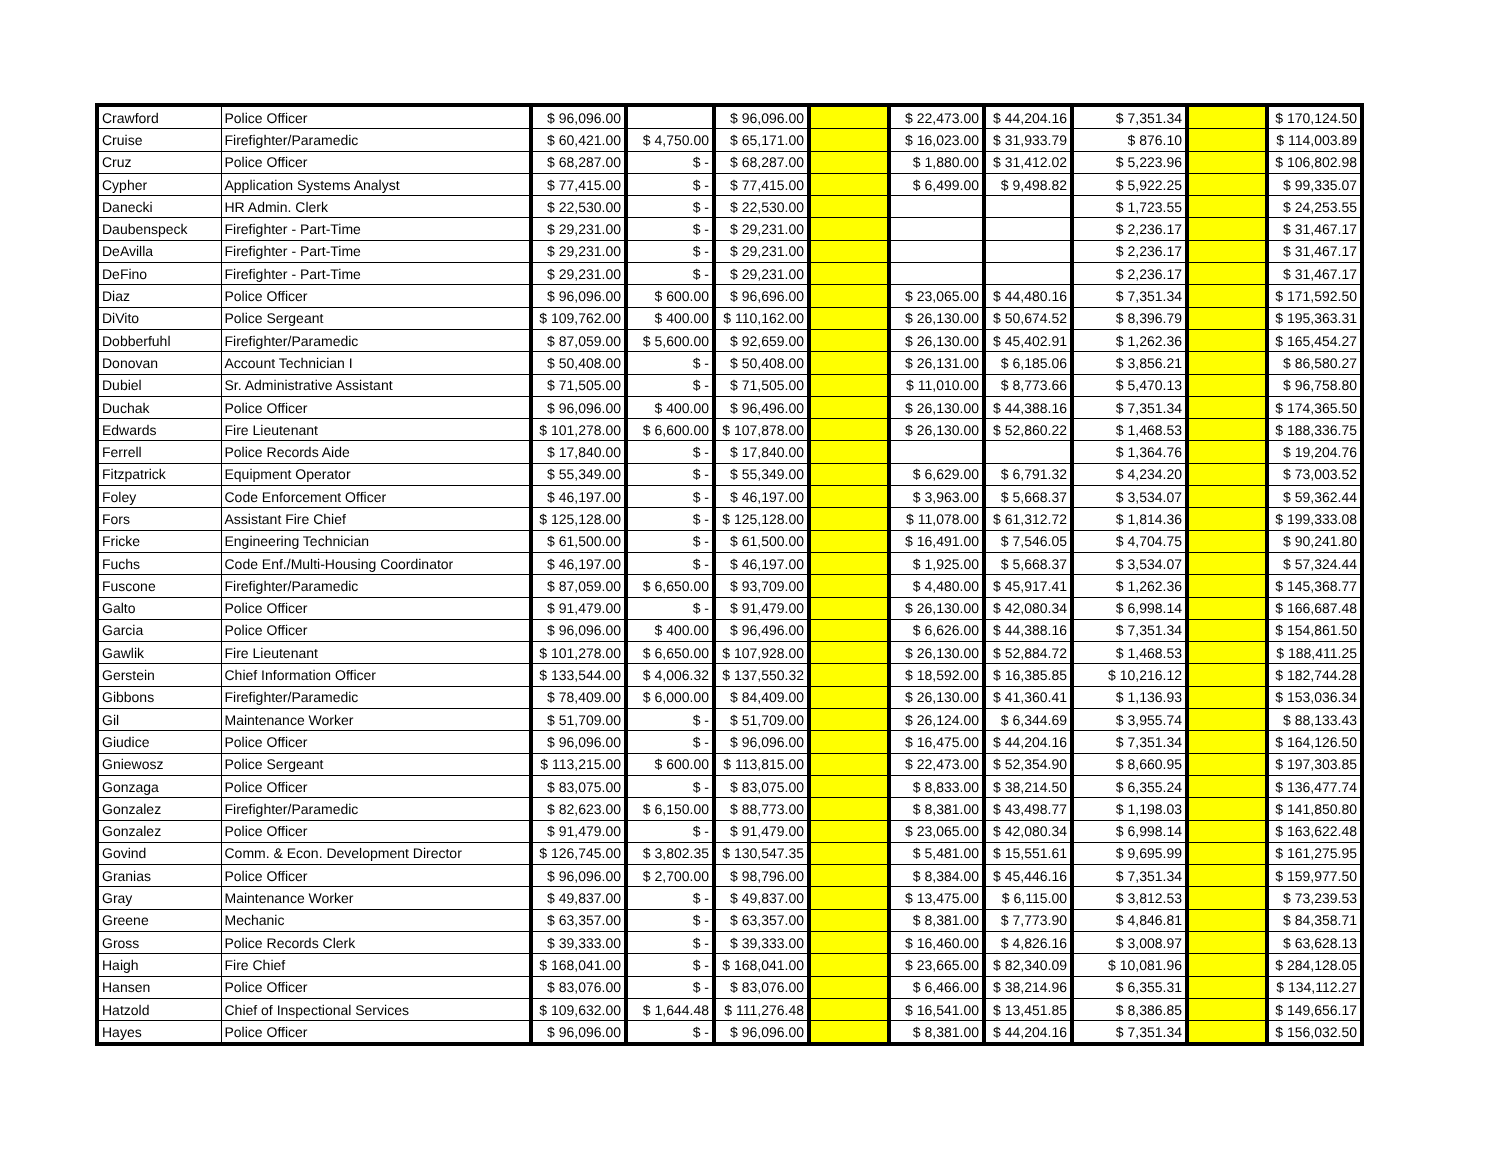| Crawford | Police Officer | $ 96,096.00 | | $ 96,096.00 | | $ 22,473.00 | $ 44,204.16 | $ 7,351.34 | | $ 170,124.50 |
| Cruise | Firefighter/Paramedic | $ 60,421.00 | $ 4,750.00 | $ 65,171.00 | | $ 16,023.00 | $ 31,933.79 | $ 876.10 | | $ 114,003.89 |
| Cruz | Police Officer | $ 68,287.00 | $ - | $ 68,287.00 | | $ 1,880.00 | $ 31,412.02 | $ 5,223.96 | | $ 106,802.98 |
| Cypher | Application Systems Analyst | $ 77,415.00 | $ - | $ 77,415.00 | | $ 6,499.00 | $ 9,498.82 | $ 5,922.25 | | $ 99,335.07 |
| Danecki | HR Admin. Clerk | $ 22,530.00 | $ - | $ 22,530.00 | | | | $ 1,723.55 | | $ 24,253.55 |
| Daubenspeck | Firefighter - Part-Time | $ 29,231.00 | $ - | $ 29,231.00 | | | | $ 2,236.17 | | $ 31,467.17 |
| DeAvilla | Firefighter - Part-Time | $ 29,231.00 | $ - | $ 29,231.00 | | | | $ 2,236.17 | | $ 31,467.17 |
| DeFino | Firefighter - Part-Time | $ 29,231.00 | $ - | $ 29,231.00 | | | | $ 2,236.17 | | $ 31,467.17 |
| Diaz | Police Officer | $ 96,096.00 | $ 600.00 | $ 96,696.00 | | $ 23,065.00 | $ 44,480.16 | $ 7,351.34 | | $ 171,592.50 |
| DiVito | Police Sergeant | $ 109,762.00 | $ 400.00 | $ 110,162.00 | | $ 26,130.00 | $ 50,674.52 | $ 8,396.79 | | $ 195,363.31 |
| Dobberfuhl | Firefighter/Paramedic | $ 87,059.00 | $ 5,600.00 | $ 92,659.00 | | $ 26,130.00 | $ 45,402.91 | $ 1,262.36 | | $ 165,454.27 |
| Donovan | Account Technician I | $ 50,408.00 | $ - | $ 50,408.00 | | $ 26,131.00 | $ 6,185.06 | $ 3,856.21 | | $ 86,580.27 |
| Dubiel | Sr. Administrative Assistant | $ 71,505.00 | $ - | $ 71,505.00 | | $ 11,010.00 | $ 8,773.66 | $ 5,470.13 | | $ 96,758.80 |
| Duchak | Police Officer | $ 96,096.00 | $ 400.00 | $ 96,496.00 | | $ 26,130.00 | $ 44,388.16 | $ 7,351.34 | | $ 174,365.50 |
| Edwards | Fire Lieutenant | $ 101,278.00 | $ 6,600.00 | $ 107,878.00 | | $ 26,130.00 | $ 52,860.22 | $ 1,468.53 | | $ 188,336.75 |
| Ferrell | Police Records Aide | $ 17,840.00 | $ - | $ 17,840.00 | | | | $ 1,364.76 | | $ 19,204.76 |
| Fitzpatrick | Equipment Operator | $ 55,349.00 | $ - | $ 55,349.00 | | $ 6,629.00 | $ 6,791.32 | $ 4,234.20 | | $ 73,003.52 |
| Foley | Code Enforcement Officer | $ 46,197.00 | $ - | $ 46,197.00 | | $ 3,963.00 | $ 5,668.37 | $ 3,534.07 | | $ 59,362.44 |
| Fors | Assistant Fire Chief | $ 125,128.00 | $ - | $ 125,128.00 | | $ 11,078.00 | $ 61,312.72 | $ 1,814.36 | | $ 199,333.08 |
| Fricke | Engineering Technician | $ 61,500.00 | $ - | $ 61,500.00 | | $ 16,491.00 | $ 7,546.05 | $ 4,704.75 | | $ 90,241.80 |
| Fuchs | Code Enf./Multi-Housing Coordinator | $ 46,197.00 | $ - | $ 46,197.00 | | $ 1,925.00 | $ 5,668.37 | $ 3,534.07 | | $ 57,324.44 |
| Fuscone | Firefighter/Paramedic | $ 87,059.00 | $ 6,650.00 | $ 93,709.00 | | $ 4,480.00 | $ 45,917.41 | $ 1,262.36 | | $ 145,368.77 |
| Galto | Police Officer | $ 91,479.00 | $ - | $ 91,479.00 | | $ 26,130.00 | $ 42,080.34 | $ 6,998.14 | | $ 166,687.48 |
| Garcia | Police Officer | $ 96,096.00 | $ 400.00 | $ 96,496.00 | | $ 6,626.00 | $ 44,388.16 | $ 7,351.34 | | $ 154,861.50 |
| Gawlik | Fire Lieutenant | $ 101,278.00 | $ 6,650.00 | $ 107,928.00 | | $ 26,130.00 | $ 52,884.72 | $ 1,468.53 | | $ 188,411.25 |
| Gerstein | Chief Information Officer | $ 133,544.00 | $ 4,006.32 | $ 137,550.32 | | $ 18,592.00 | $ 16,385.85 | $ 10,216.12 | | $ 182,744.28 |
| Gibbons | Firefighter/Paramedic | $ 78,409.00 | $ 6,000.00 | $ 84,409.00 | | $ 26,130.00 | $ 41,360.41 | $ 1,136.93 | | $ 153,036.34 |
| Gil | Maintenance Worker | $ 51,709.00 | $ - | $ 51,709.00 | | $ 26,124.00 | $ 6,344.69 | $ 3,955.74 | | $ 88,133.43 |
| Giudice | Police Officer | $ 96,096.00 | $ - | $ 96,096.00 | | $ 16,475.00 | $ 44,204.16 | $ 7,351.34 | | $ 164,126.50 |
| Gniewosz | Police Sergeant | $ 113,215.00 | $ 600.00 | $ 113,815.00 | | $ 22,473.00 | $ 52,354.90 | $ 8,660.95 | | $ 197,303.85 |
| Gonzaga | Police Officer | $ 83,075.00 | $ - | $ 83,075.00 | | $ 8,833.00 | $ 38,214.50 | $ 6,355.24 | | $ 136,477.74 |
| Gonzalez | Firefighter/Paramedic | $ 82,623.00 | $ 6,150.00 | $ 88,773.00 | | $ 8,381.00 | $ 43,498.77 | $ 1,198.03 | | $ 141,850.80 |
| Gonzalez | Police Officer | $ 91,479.00 | $ - | $ 91,479.00 | | $ 23,065.00 | $ 42,080.34 | $ 6,998.14 | | $ 163,622.48 |
| Govind | Comm. & Econ. Development Director | $ 126,745.00 | $ 3,802.35 | $ 130,547.35 | | $ 5,481.00 | $ 15,551.61 | $ 9,695.99 | | $ 161,275.95 |
| Granias | Police Officer | $ 96,096.00 | $ 2,700.00 | $ 98,796.00 | | $ 8,384.00 | $ 45,446.16 | $ 7,351.34 | | $ 159,977.50 |
| Gray | Maintenance Worker | $ 49,837.00 | $ - | $ 49,837.00 | | $ 13,475.00 | $ 6,115.00 | $ 3,812.53 | | $ 73,239.53 |
| Greene | Mechanic | $ 63,357.00 | $ - | $ 63,357.00 | | $ 8,381.00 | $ 7,773.90 | $ 4,846.81 | | $ 84,358.71 |
| Gross | Police Records Clerk | $ 39,333.00 | $ - | $ 39,333.00 | | $ 16,460.00 | $ 4,826.16 | $ 3,008.97 | | $ 63,628.13 |
| Haigh | Fire Chief | $ 168,041.00 | $ - | $ 168,041.00 | | $ 23,665.00 | $ 82,340.09 | $ 10,081.96 | | $ 284,128.05 |
| Hansen | Police Officer | $ 83,076.00 | $ - | $ 83,076.00 | | $ 6,466.00 | $ 38,214.96 | $ 6,355.31 | | $ 134,112.27 |
| Hatzold | Chief of Inspectional Services | $ 109,632.00 | $ 1,644.48 | $ 111,276.48 | | $ 16,541.00 | $ 13,451.85 | $ 8,386.85 | | $ 149,656.17 |
| Hayes | Police Officer | $ 96,096.00 | $ - | $ 96,096.00 | | $ 8,381.00 | $ 44,204.16 | $ 7,351.34 | | $ 156,032.50 |